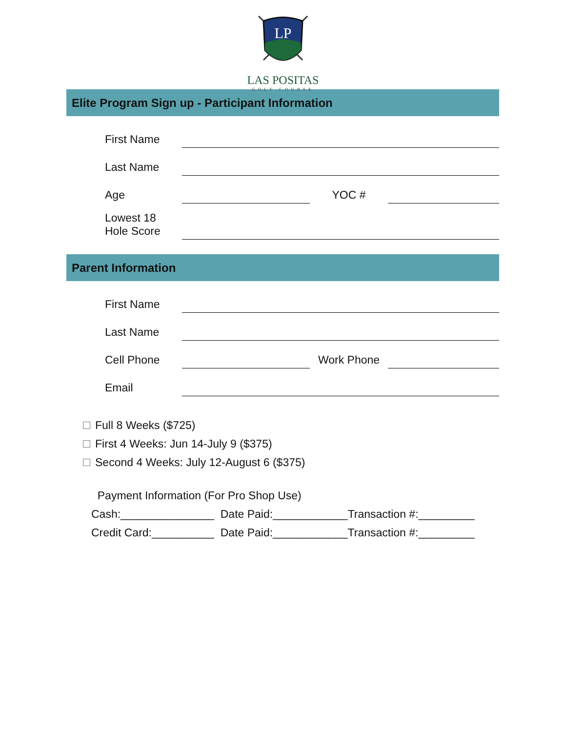LP
LAS POSITAS
GOLF COURSE
Elite Program Sign up - Participant Information
| First Name | | | |
| Last Name | | | |
| Age | | YOC # | |
| Lowest 18 Hole Score | | | |
Parent Information
| First Name | | | |
| Last Name | | | |
| Cell Phone | | Work Phone | |
| Email | | | |
Full 8 Weeks ($725)
First 4 Weeks: Jun 14-July 9 ($375)
Second 4 Weeks: July 12-August 6 ($375)
Payment Information (For Pro Shop Use) Cash:_______________ Date Paid:____________Transaction #:_________ Credit Card:__________ Date Paid:____________Transaction #:_________